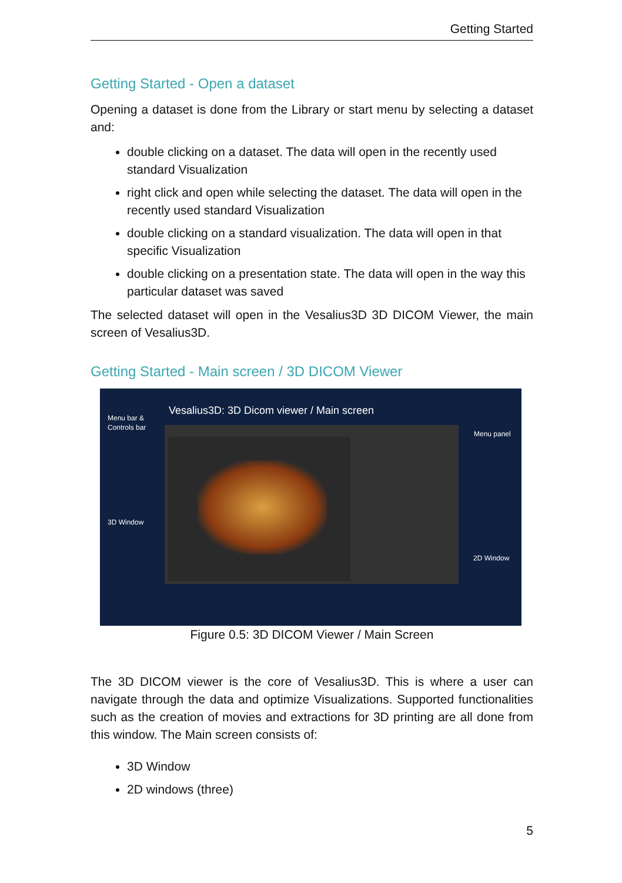Getting Started
Getting Started - Open a dataset
Opening a dataset is done from the Library or start menu by selecting a dataset and:
double clicking on a dataset. The data will open in the recently used standard Visualization
right click and open while selecting the dataset. The data will open in the recently used standard Visualization
double clicking on a standard visualization. The data will open in that specific Visualization
double clicking on a presentation state. The data will open in the way this particular dataset was saved
The selected dataset will open in the Vesalius3D 3D DICOM Viewer, the main screen of Vesalius3D.
Getting Started - Main screen / 3D DICOM Viewer
Vesalius3D: 3D Dicom viewer / Main screen
Menu bar &
Controls bar
3D Window
Menu panel
2D Window
Figure 0.5: 3D DICOM Viewer / Main Screen
The 3D DICOM viewer is the core of Vesalius3D. This is where a user can navigate through the data and optimize Visualizations. Supported functionalities such as the creation of movies and extractions for 3D printing are all done from this window. The Main screen consists of:
3D Window
2D windows (three)
5